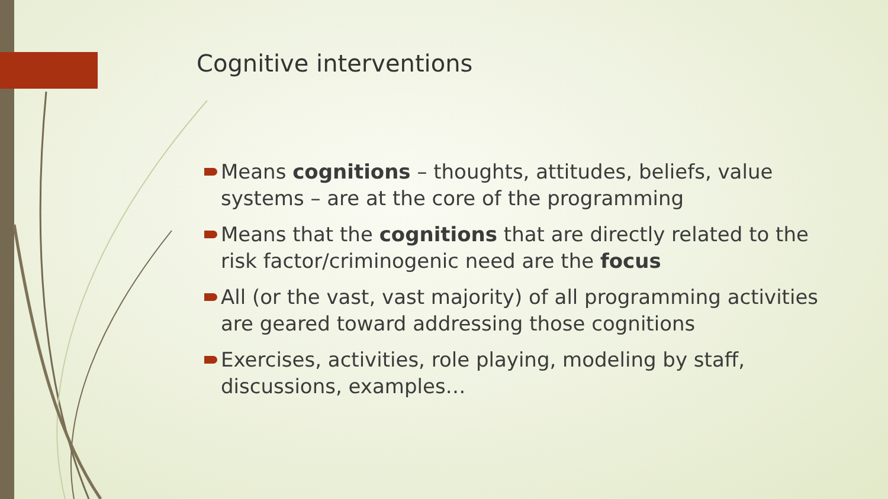Cognitive interventions
Means cognitions – thoughts, attitudes, beliefs, value systems – are at the core of the programming
Means that the cognitions that are directly related to the risk factor/criminogenic need are the focus
All (or the vast, vast majority) of all programming activities are geared toward addressing those cognitions
Exercises, activities, role playing, modeling by staff, discussions, examples…